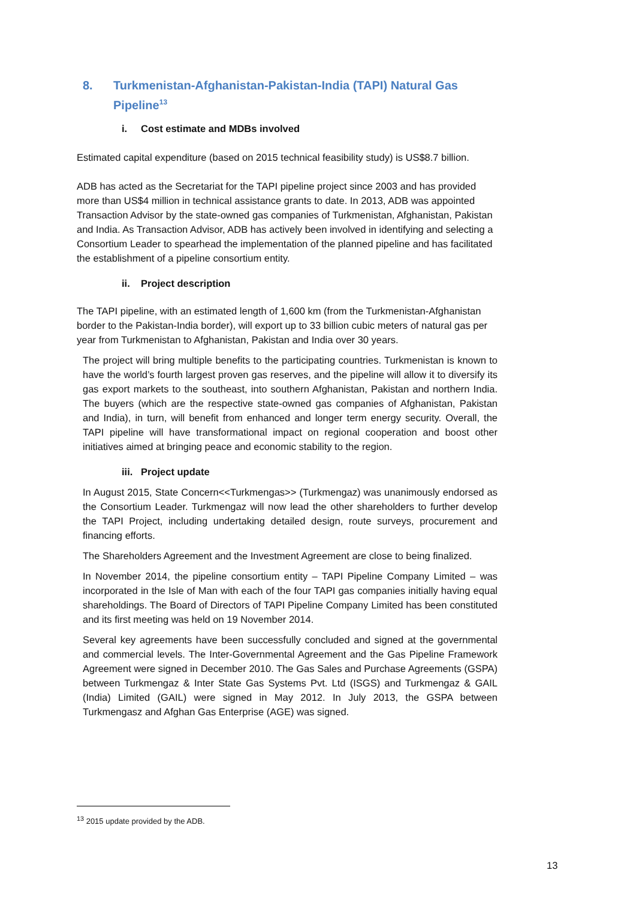8. Turkmenistan-Afghanistan-Pakistan-India (TAPI) Natural Gas Pipeline<sup>13</sup>
i. Cost estimate and MDBs involved
Estimated capital expenditure (based on 2015 technical feasibility study) is US$8.7 billion.
ADB has acted as the Secretariat for the TAPI pipeline project since 2003 and has provided more than US$4 million in technical assistance grants to date. In 2013, ADB was appointed Transaction Advisor by the state-owned gas companies of Turkmenistan, Afghanistan, Pakistan and India. As Transaction Advisor, ADB has actively been involved in identifying and selecting a Consortium Leader to spearhead the implementation of the planned pipeline and has facilitated the establishment of a pipeline consortium entity.
ii. Project description
The TAPI pipeline, with an estimated length of 1,600 km (from the Turkmenistan-Afghanistan border to the Pakistan-India border), will export up to 33 billion cubic meters of natural gas per year from Turkmenistan to Afghanistan, Pakistan and India over 30 years.
The project will bring multiple benefits to the participating countries. Turkmenistan is known to have the world’s fourth largest proven gas reserves, and the pipeline will allow it to diversify its gas export markets to the southeast, into southern Afghanistan, Pakistan and northern India. The buyers (which are the respective state-owned gas companies of Afghanistan, Pakistan and India), in turn, will benefit from enhanced and longer term energy security. Overall, the TAPI pipeline will have transformational impact on regional cooperation and boost other initiatives aimed at bringing peace and economic stability to the region.
iii. Project update
In August 2015, State Concern<<Turkmengas>> (Turkmengaz) was unanimously endorsed as the Consortium Leader. Turkmengaz will now lead the other shareholders to further develop the TAPI Project, including undertaking detailed design, route surveys, procurement and financing efforts.
The Shareholders Agreement and the Investment Agreement are close to being finalized.
In November 2014, the pipeline consortium entity – TAPI Pipeline Company Limited – was incorporated in the Isle of Man with each of the four TAPI gas companies initially having equal shareholdings. The Board of Directors of TAPI Pipeline Company Limited has been constituted and its first meeting was held on 19 November 2014.
Several key agreements have been successfully concluded and signed at the governmental and commercial levels. The Inter-Governmental Agreement and the Gas Pipeline Framework Agreement were signed in December 2010. The Gas Sales and Purchase Agreements (GSPA) between Turkmengaz & Inter State Gas Systems Pvt. Ltd (ISGS) and Turkmengaz & GAIL (India) Limited (GAIL) were signed in May 2012. In July 2013, the GSPA between Turkmengasz and Afghan Gas Enterprise (AGE) was signed.
<sup>13</sup> 2015 update provided by the ADB.
13